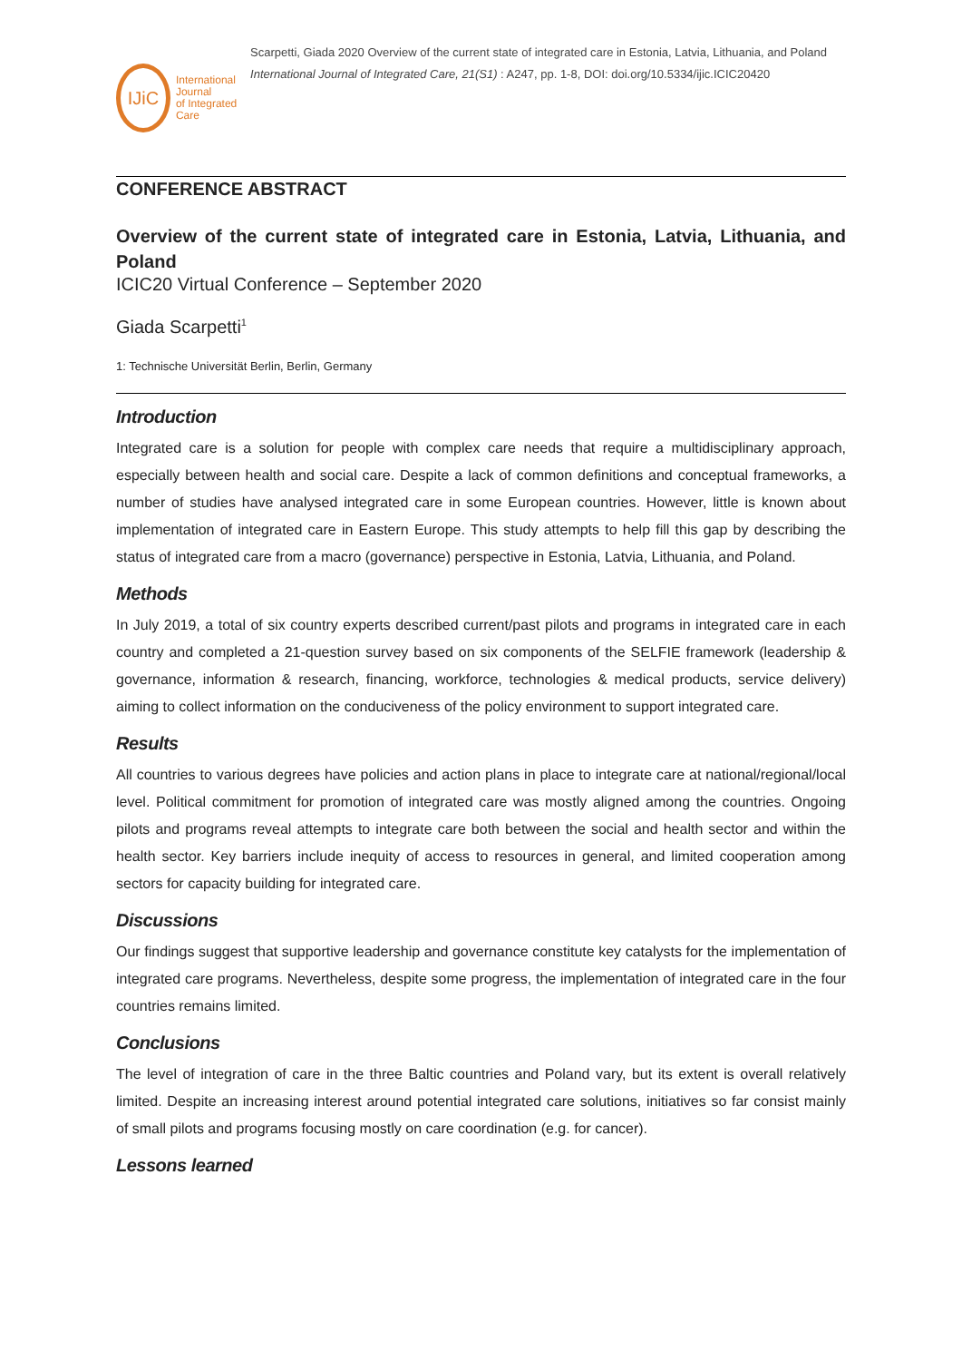IJiC
International Journal
of Integrated Care
Scarpetti, Giada 2020 Overview of the current state of integrated care in Estonia, Latvia, Lithuania, and Poland International Journal of Integrated Care, 21(S1) : A247, pp. 1-8, DOI: doi.org/10.5334/ijic.ICIC20420
CONFERENCE ABSTRACT
Overview of the current state of integrated care in Estonia, Latvia, Lithuania, and Poland
ICIC20 Virtual Conference – September 2020
Giada Scarpetti<sup>1</sup>
1: Technische Universität Berlin, Berlin, Germany
Introduction
Integrated care is a solution for people with complex care needs that require a multidisciplinary approach, especially between health and social care. Despite a lack of common definitions and conceptual frameworks, a number of studies have analysed integrated care in some European countries. However, little is known about implementation of integrated care in Eastern Europe. This study attempts to help fill this gap by describing the status of integrated care from a macro (governance) perspective in Estonia, Latvia, Lithuania, and Poland.
Methods
In July 2019, a total of six country experts described current/past pilots and programs in integrated care in each country and completed a 21-question survey based on six components of the SELFIE framework (leadership & governance, information & research, financing, workforce, technologies & medical products, service delivery) aiming to collect information on the conduciveness of the policy environment to support integrated care.
Results
All countries to various degrees have policies and action plans in place to integrate care at national/regional/local level. Political commitment for promotion of integrated care was mostly aligned among the countries. Ongoing pilots and programs reveal attempts to integrate care both between the social and health sector and within the health sector. Key barriers include inequity of access to resources in general, and limited cooperation among sectors for capacity building for integrated care.
Discussions
Our findings suggest that supportive leadership and governance constitute key catalysts for the implementation of integrated care programs. Nevertheless, despite some progress, the implementation of integrated care in the four countries remains limited.
Conclusions
The level of integration of care in the three Baltic countries and Poland vary, but its extent is overall relatively limited. Despite an increasing interest around potential integrated care solutions, initiatives so far consist mainly of small pilots and programs focusing mostly on care coordination (e.g. for cancer).
Lessons learned